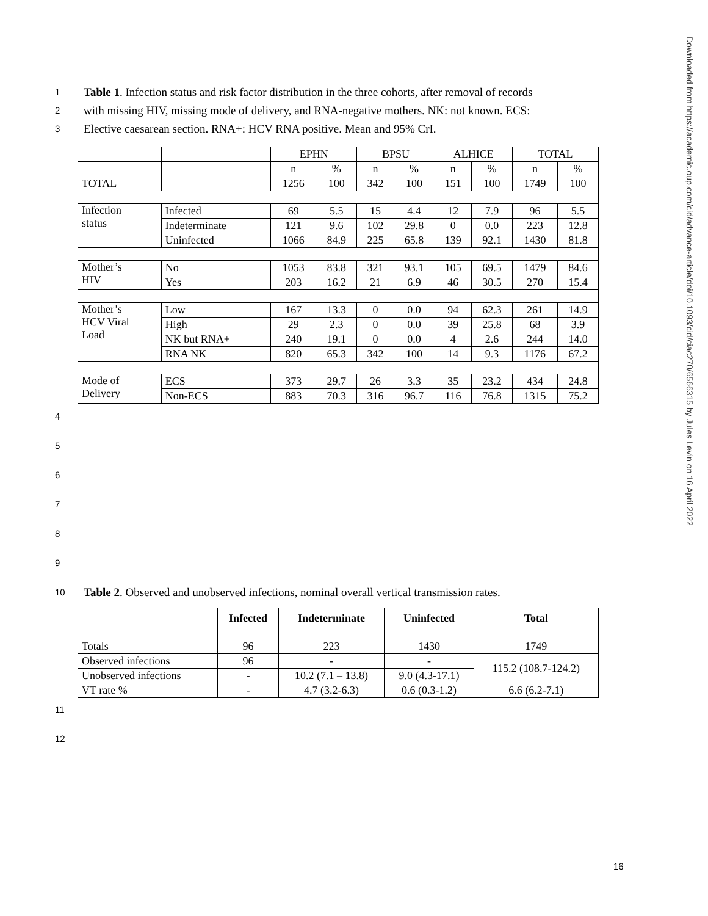Downloaded from https://academic.oup.com/cid/advance-article/doi/10.1093/cid/ciac270/6566315 by Jules Levin on 16 April 2022
1 Table 1. Infection status and risk factor distribution in the three cohorts, after removal of records
2 with missing HIV, missing mode of delivery, and RNA-negative mothers. NK: not known. ECS:
3 Elective caesarean section. RNA+: HCV RNA positive. Mean and 95% CrI.
| | | EPHN | | BPSU | | ALHICE | | TOTAL | |
| | | n | % | n | % | n | % | n | % |
| TOTAL | | 1256 | 100 | 342 | 100 | 151 | 100 | 1749 | 100 |
| Infection status | Infected | 69 | 5.5 | 15 | 4.4 | 12 | 7.9 | 96 | 5.5 |
| | Indeterminate | 121 | 9.6 | 102 | 29.8 | 0 | 0.0 | 223 | 12.8 |
| | Uninfected | 1066 | 84.9 | 225 | 65.8 | 139 | 92.1 | 1430 | 81.8 |
| Mother’s HIV | No | 1053 | 83.8 | 321 | 93.1 | 105 | 69.5 | 1479 | 84.6 |
| | Yes | 203 | 16.2 | 21 | 6.9 | 46 | 30.5 | 270 | 15.4 |
| Mother’s HCV Viral Load | Low | 167 | 13.3 | 0 | 0.0 | 94 | 62.3 | 261 | 14.9 |
| | High | 29 | 2.3 | 0 | 0.0 | 39 | 25.8 | 68 | 3.9 |
| | NK but RNA+ | 240 | 19.1 | 0 | 0.0 | 4 | 2.6 | 244 | 14.0 |
| | RNA NK | 820 | 65.3 | 342 | 100 | 14 | 9.3 | 1176 | 67.2 |
| Mode of Delivery | ECS | 373 | 29.7 | 26 | 3.3 | 35 | 23.2 | 434 | 24.8 |
| | Non-ECS | 883 | 70.3 | 316 | 96.7 | 116 | 76.8 | 1315 | 75.2 |
4
5
6
7
8
9
10 Table 2. Observed and unobserved infections, nominal overall vertical transmission rates.
| | Infected | Indeterminate | Uninfected | Total |
| --- | --- | --- | --- | --- |
| Totals | 96 | 223 | 1430 | 1749 |
| Observed infections | 96 | - | - | 115.2 (108.7-124.2) |
| Unobserved infections | - | 10.2 (7.1 – 13.8) | 9.0 (4.3-17.1) | |
| VT rate % | - | 4.7 (3.2-6.3) | 0.6 (0.3-1.2) | 6.6 (6.2-7.1) |
11
12
16